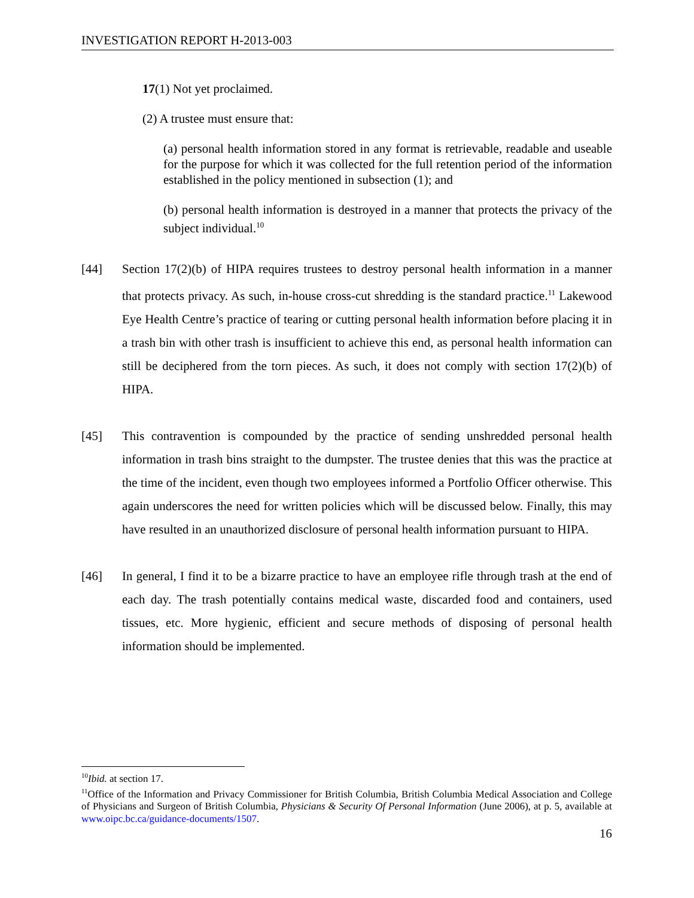INVESTIGATION REPORT H-2013-003
17(1) Not yet proclaimed.
(2) A trustee must ensure that:
(a) personal health information stored in any format is retrievable, readable and useable for the purpose for which it was collected for the full retention period of the information established in the policy mentioned in subsection (1); and
(b) personal health information is destroyed in a manner that protects the privacy of the subject individual.<sup>10</sup>
[44] Section 17(2)(b) of HIPA requires trustees to destroy personal health information in a manner that protects privacy. As such, in-house cross-cut shredding is the standard practice.<sup>11</sup> Lakewood Eye Health Centre’s practice of tearing or cutting personal health information before placing it in a trash bin with other trash is insufficient to achieve this end, as personal health information can still be deciphered from the torn pieces. As such, it does not comply with section 17(2)(b) of HIPA.
[45] This contravention is compounded by the practice of sending unshredded personal health information in trash bins straight to the dumpster. The trustee denies that this was the practice at the time of the incident, even though two employees informed a Portfolio Officer otherwise. This again underscores the need for written policies which will be discussed below. Finally, this may have resulted in an unauthorized disclosure of personal health information pursuant to HIPA.
[46] In general, I find it to be a bizarre practice to have an employee rifle through trash at the end of each day. The trash potentially contains medical waste, discarded food and containers, used tissues, etc. More hygienic, efficient and secure methods of disposing of personal health information should be implemented.
<sup>10</sup> Ibid. at section 17.
<sup>11</sup> Office of the Information and Privacy Commissioner for British Columbia, British Columbia Medical Association and College of Physicians and Surgeon of British Columbia, Physicians & Security Of Personal Information (June 2006), at p. 5, available at www.oipc.bc.ca/guidance-documents/1507.
16